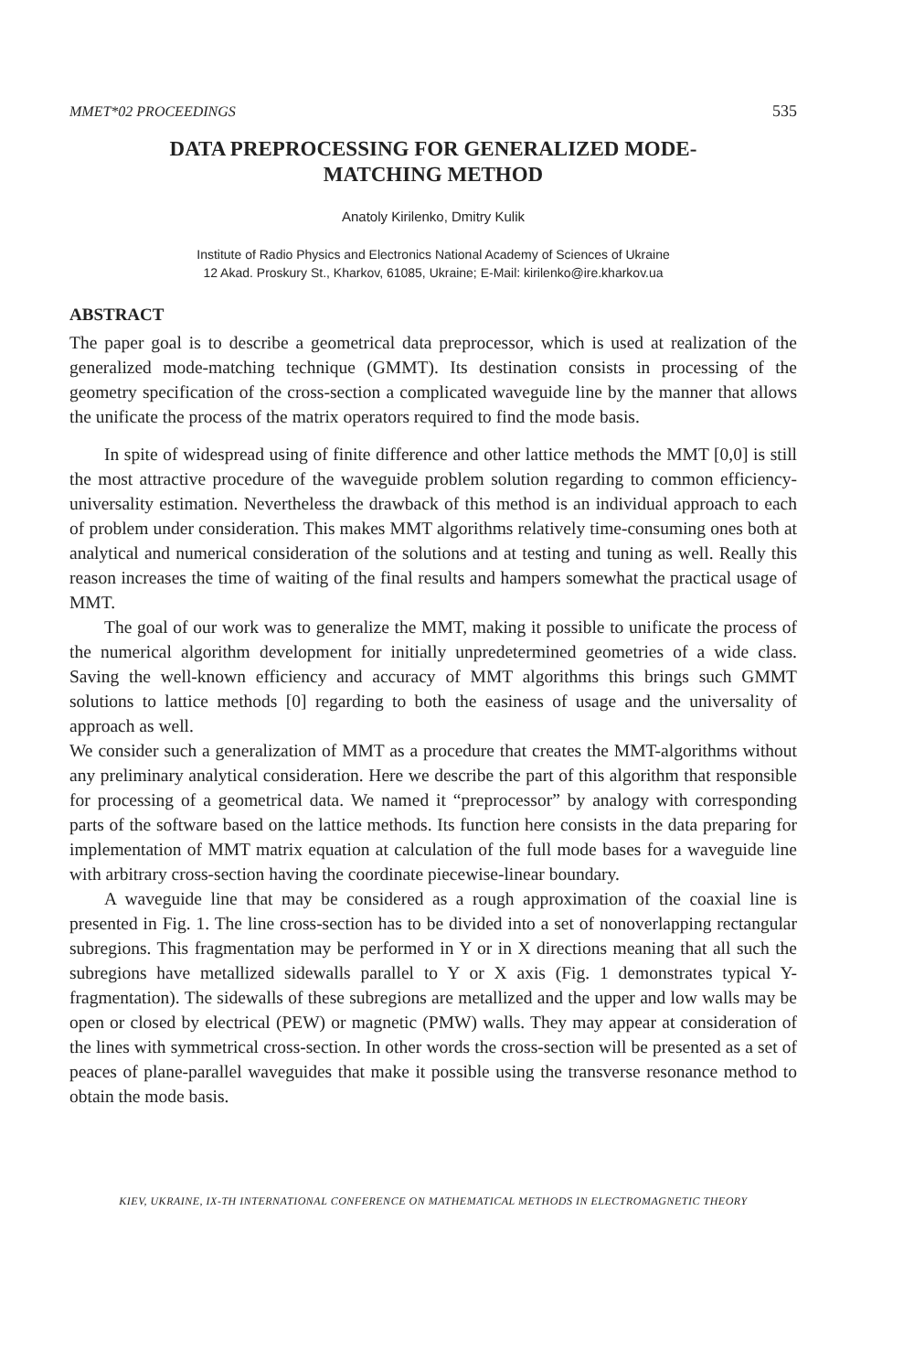MMET*02 PROCEEDINGS 535
DATA PREPROCESSING FOR GENERALIZED MODE-
MATCHING METHOD
Anatoly Kirilenko, Dmitry Kulik
Institute of Radio Physics and Electronics National Academy of Sciences of Ukraine
12 Akad. Proskury St., Kharkov, 61085, Ukraine; E-Mail: kirilenko@ire.kharkov.ua
ABSTRACT
The paper goal is to describe a geometrical data preprocessor, which is used at realization of the generalized mode-matching technique (GMMT). Its destination consists in processing of the geometry specification of the cross-section a complicated waveguide line by the manner that allows the unificate the process of the matrix operators required to find the mode basis.
In spite of widespread using of finite difference and other lattice methods the MMT [0,0] is still the most attractive procedure of the waveguide problem solution regarding to common efficiency-universality estimation. Nevertheless the drawback of this method is an individual approach to each of problem under consideration. This makes MMT algorithms relatively time-consuming ones both at analytical and numerical consideration of the solutions and at testing and tuning as well. Really this reason increases the time of waiting of the final results and hampers somewhat the practical usage of MMT.
The goal of our work was to generalize the MMT, making it possible to unificate the process of the numerical algorithm development for initially unpredetermined geometries of a wide class. Saving the well-known efficiency and accuracy of MMT algorithms this brings such GMMT solutions to lattice methods [0] regarding to both the easiness of usage and the universality of approach as well.
We consider such a generalization of MMT as a procedure that creates the MMT-algorithms without any preliminary analytical consideration. Here we describe the part of this algorithm that responsible for processing of a geometrical data. We named it “preprocessor” by analogy with corresponding parts of the software based on the lattice methods. Its function here consists in the data preparing for implementation of MMT matrix equation at calculation of the full mode bases for a waveguide line with arbitrary cross-section having the coordinate piecewise-linear boundary.
A waveguide line that may be considered as a rough approximation of the coaxial line is presented in Fig. 1. The line cross-section has to be divided into a set of nonoverlapping rectangular subregions. This fragmentation may be performed in Y or in X directions meaning that all such the subregions have metallized sidewalls parallel to Y or X axis (Fig. 1 demonstrates typical Y-fragmentation). The sidewalls of these subregions are metallized and the upper and low walls may be open or closed by electrical (PEW) or magnetic (PMW) walls. They may appear at consideration of the lines with symmetrical cross-section. In other words the cross-section will be presented as a set of peaces of plane-parallel waveguides that make it possible using the transverse resonance method to obtain the mode basis.
KIEV, UKRAINE, IX-TH INTERNATIONAL CONFERENCE ON MATHEMATICAL METHODS IN ELECTROMAGNETIC THEORY